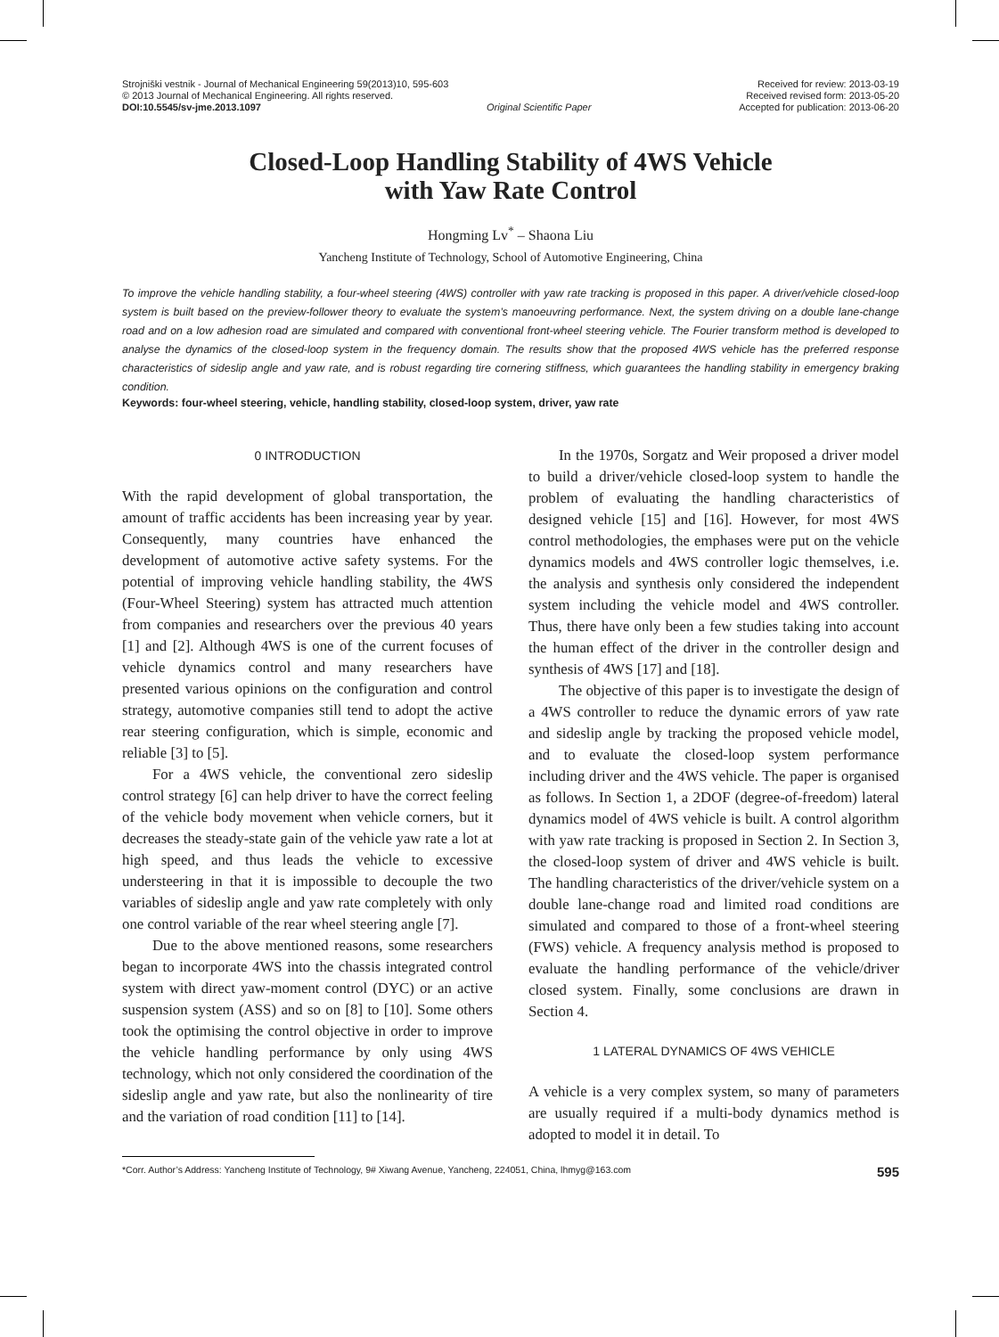Strojniški vestnik - Journal of Mechanical Engineering 59(2013)10, 595-603
© 2013 Journal of Mechanical Engineering. All rights reserved.
DOI:10.5545/sv-jme.2013.1097 Original Scientific Paper
Received for review: 2013-03-19
Received revised form: 2013-05-20
Accepted for publication: 2013-06-20
Closed-Loop Handling Stability of 4WS Vehicle
with Yaw Rate Control
Hongming Lv<sup>*</sup> – Shaona Liu
Yancheng Institute of Technology, School of Automotive Engineering, China
To improve the vehicle handling stability, a four-wheel steering (4WS) controller with yaw rate tracking is proposed in this paper. A driver/vehicle closed-loop system is built based on the preview-follower theory to evaluate the system’s manoeuvring performance. Next, the system driving on a double lane-change road and on a low adhesion road are simulated and compared with conventional front-wheel steering vehicle. The Fourier transform method is developed to analyse the dynamics of the closed-loop system in the frequency domain. The results show that the proposed 4WS vehicle has the preferred response characteristics of sideslip angle and yaw rate, and is robust regarding tire cornering stiffness, which guarantees the handling stability in emergency braking condition.
Keywords: four-wheel steering, vehicle, handling stability, closed-loop system, driver, yaw rate
0 INTRODUCTION
With the rapid development of global transportation, the amount of traffic accidents has been increasing year by year. Consequently, many countries have enhanced the development of automotive active safety systems. For the potential of improving vehicle handling stability, the 4WS (Four-Wheel Steering) system has attracted much attention from companies and researchers over the previous 40 years [1] and [2]. Although 4WS is one of the current focuses of vehicle dynamics control and many researchers have presented various opinions on the configuration and control strategy, automotive companies still tend to adopt the active rear steering configuration, which is simple, economic and reliable [3] to [5].
For a 4WS vehicle, the conventional zero sideslip control strategy [6] can help driver to have the correct feeling of the vehicle body movement when vehicle corners, but it decreases the steady-state gain of the vehicle yaw rate a lot at high speed, and thus leads the vehicle to excessive understeering in that it is impossible to decouple the two variables of sideslip angle and yaw rate completely with only one control variable of the rear wheel steering angle [7].
Due to the above mentioned reasons, some researchers began to incorporate 4WS into the chassis integrated control system with direct yaw-moment control (DYC) or an active suspension system (ASS) and so on [8] to [10]. Some others took the optimising the control objective in order to improve the vehicle handling performance by only using 4WS technology, which not only considered the coordination of the sideslip angle and yaw rate, but also the nonlinearity of tire and the variation of road condition [11] to [14].
In the 1970s, Sorgatz and Weir proposed a driver model to build a driver/vehicle closed-loop system to handle the problem of evaluating the handling characteristics of designed vehicle [15] and [16]. However, for most 4WS control methodologies, the emphases were put on the vehicle dynamics models and 4WS controller logic themselves, i.e. the analysis and synthesis only considered the independent system including the vehicle model and 4WS controller. Thus, there have only been a few studies taking into account the human effect of the driver in the controller design and synthesis of 4WS [17] and [18].
The objective of this paper is to investigate the design of a 4WS controller to reduce the dynamic errors of yaw rate and sideslip angle by tracking the proposed vehicle model, and to evaluate the closed-loop system performance including driver and the 4WS vehicle. The paper is organised as follows. In Section 1, a 2DOF (degree-of-freedom) lateral dynamics model of 4WS vehicle is built. A control algorithm with yaw rate tracking is proposed in Section 2. In Section 3, the closed-loop system of driver and 4WS vehicle is built. The handling characteristics of the driver/vehicle system on a double lane-change road and limited road conditions are simulated and compared to those of a front-wheel steering (FWS) vehicle. A frequency analysis method is proposed to evaluate the handling performance of the vehicle/driver closed system. Finally, some conclusions are drawn in Section 4.
1 LATERAL DYNAMICS OF 4WS VEHICLE
A vehicle is a very complex system, so many of parameters are usually required if a multi-body dynamics method is adopted to model it in detail. To
*Corr. Author’s Address: Yancheng Institute of Technology, 9# Xiwang Avenue, Yancheng, 224051, China, lhmyg@163.com 595